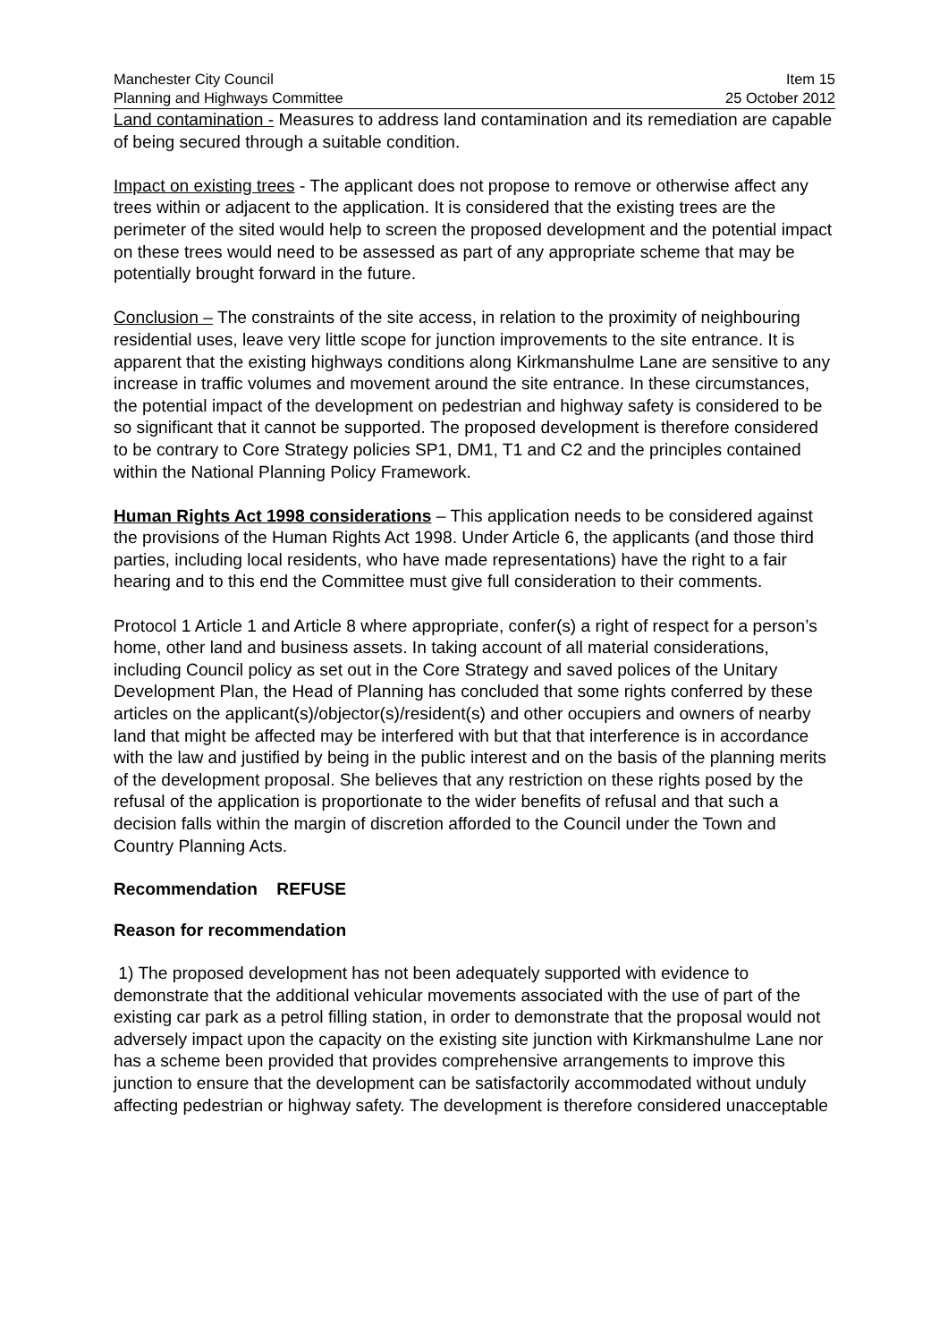Manchester City Council
Planning and Highways Committee
Item 15
25 October 2012
Land contamination - Measures to address land contamination and its remediation are capable of being secured through a suitable condition.
Impact on existing trees - The applicant does not propose to remove or otherwise affect any trees within or adjacent to the application. It is considered that the existing trees are the perimeter of the sited would help to screen the proposed development and the potential impact on these trees would need to be assessed as part of any appropriate scheme that may be potentially brought forward in the future.
Conclusion – The constraints of the site access, in relation to the proximity of neighbouring residential uses, leave very little scope for junction improvements to the site entrance. It is apparent that the existing highways conditions along Kirkmanshulme Lane are sensitive to any increase in traffic volumes and movement around the site entrance. In these circumstances, the potential impact of the development on pedestrian and highway safety is considered to be so significant that it cannot be supported. The proposed development is therefore considered to be contrary to Core Strategy policies SP1, DM1, T1 and C2 and the principles contained within the National Planning Policy Framework.
Human Rights Act 1998 considerations – This application needs to be considered against the provisions of the Human Rights Act 1998. Under Article 6, the applicants (and those third parties, including local residents, who have made representations) have the right to a fair hearing and to this end the Committee must give full consideration to their comments.
Protocol 1 Article 1 and Article 8 where appropriate, confer(s) a right of respect for a person’s home, other land and business assets. In taking account of all material considerations, including Council policy as set out in the Core Strategy and saved polices of the Unitary Development Plan, the Head of Planning has concluded that some rights conferred by these articles on the applicant(s)/objector(s)/resident(s) and other occupiers and owners of nearby land that might be affected may be interfered with but that that interference is in accordance with the law and justified by being in the public interest and on the basis of the planning merits of the development proposal. She believes that any restriction on these rights posed by the refusal of the application is proportionate to the wider benefits of refusal and that such a decision falls within the margin of discretion afforded to the Council under the Town and Country Planning Acts.
Recommendation REFUSE
Reason for recommendation
1) The proposed development has not been adequately supported with evidence to demonstrate that the additional vehicular movements associated with the use of part of the existing car park as a petrol filling station, in order to demonstrate that the proposal would not adversely impact upon the capacity on the existing site junction with Kirkmanshulme Lane nor has a scheme been provided that provides comprehensive arrangements to improve this junction to ensure that the development can be satisfactorily accommodated without unduly affecting pedestrian or highway safety. The development is therefore considered unacceptable